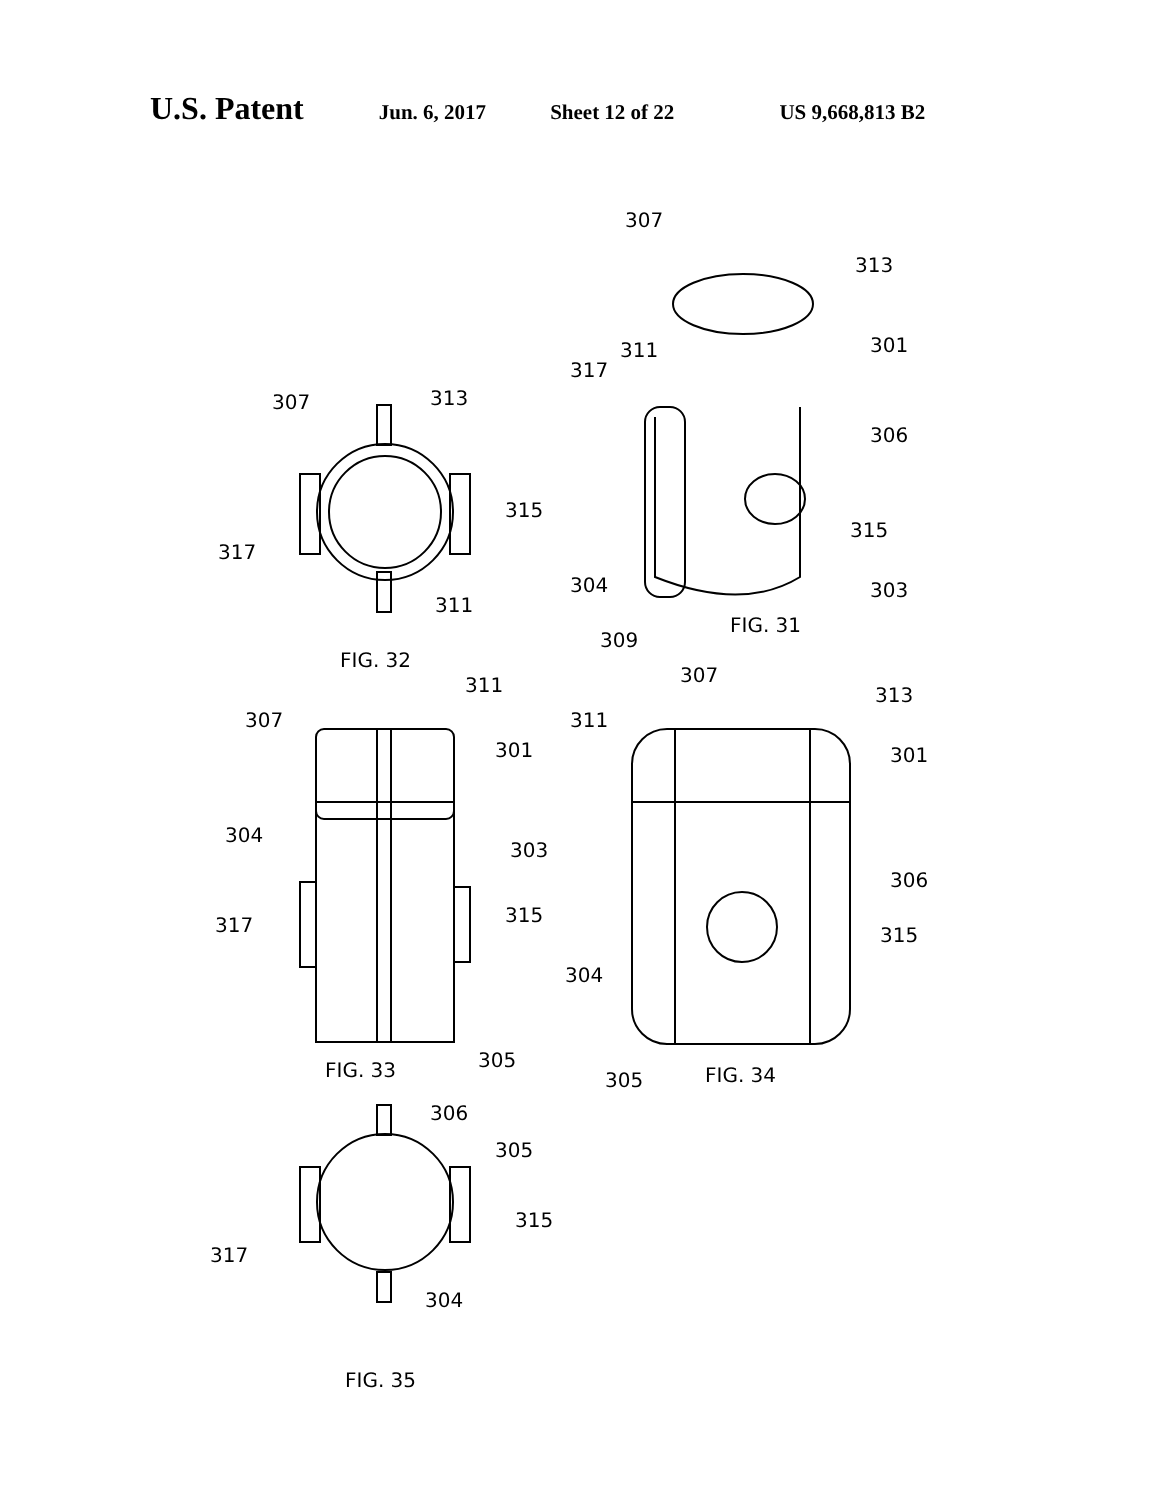U.S. Patent Jun. 6, 2017 Sheet 12 of 22 US 9,668,813 B2
311
307
313
301
317
306
315
304
303
309
FIG. 31
307
313
315
317
311
FIG. 32
311
307
301
304
303
317
315
305
FIG. 33
307
311
313
301
306
315
304
305
FIG. 34
306
305
315
317
304
FIG. 35